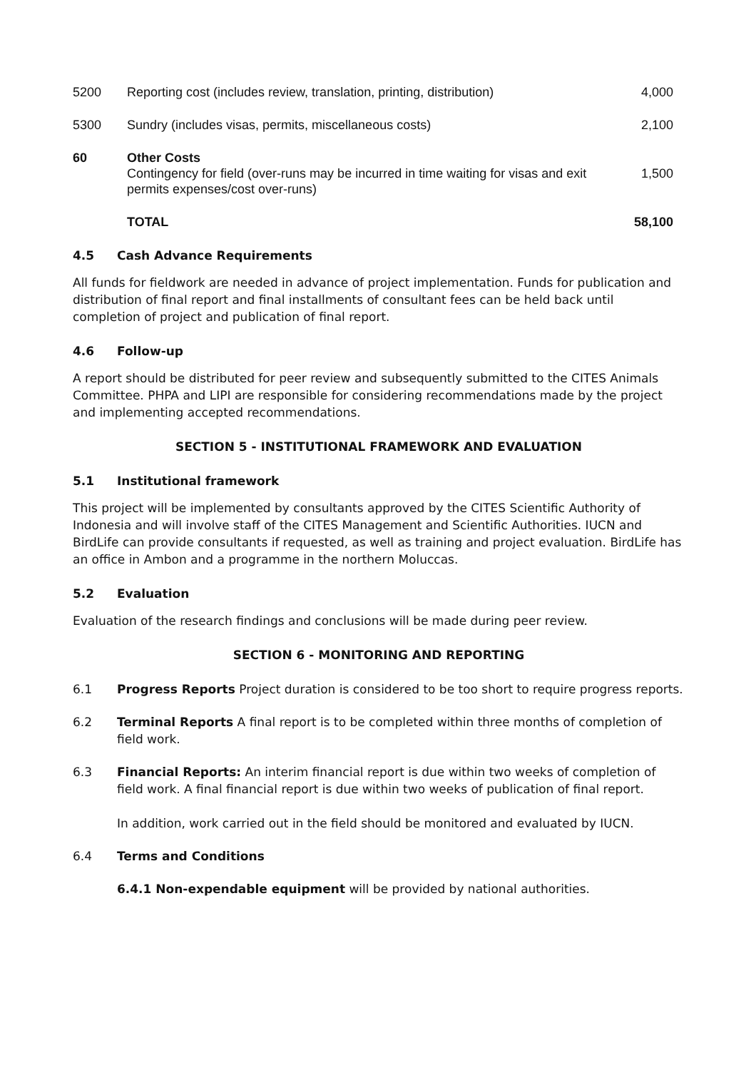| 5200 | Reporting cost (includes review, translation, printing, distribution) | 4,000 |
| 5300 | Sundry (includes visas, permits, miscellaneous costs) | 2,100 |
| 60 | Other Costs Contingency for field (over-runs may be incurred in time waiting for visas and exit permits expenses/cost over-runs) | 1,500 |
| | TOTAL | 58,100 |
4.5 Cash Advance Requirements
All funds for fieldwork are needed in advance of project implementation. Funds for publication and distribution of final report and final installments of consultant fees can be held back until completion of project and publication of final report.
4.6 Follow-up
A report should be distributed for peer review and subsequently submitted to the CITES Animals Committee. PHPA and LIPI are responsible for considering recommendations made by the project and implementing accepted recommendations.
SECTION 5 - INSTITUTIONAL FRAMEWORK AND EVALUATION
5.1 Institutional framework
This project will be implemented by consultants approved by the CITES Scientific Authority of Indonesia and will involve staff of the CITES Management and Scientific Authorities. IUCN and BirdLife can provide consultants if requested, as well as training and project evaluation. BirdLife has an office in Ambon and a programme in the northern Moluccas.
5.2 Evaluation
Evaluation of the research findings and conclusions will be made during peer review.
SECTION 6 - MONITORING AND REPORTING
6.1 Progress Reports Project duration is considered to be too short to require progress reports.
6.2 Terminal Reports A final report is to be completed within three months of completion of field work.
6.3 Financial Reports: An interim financial report is due within two weeks of completion of field work. A final financial report is due within two weeks of publication of final report.
In addition, work carried out in the field should be monitored and evaluated by IUCN.
6.4 Terms and Conditions
6.4.1 Non-expendable equipment will be provided by national authorities.